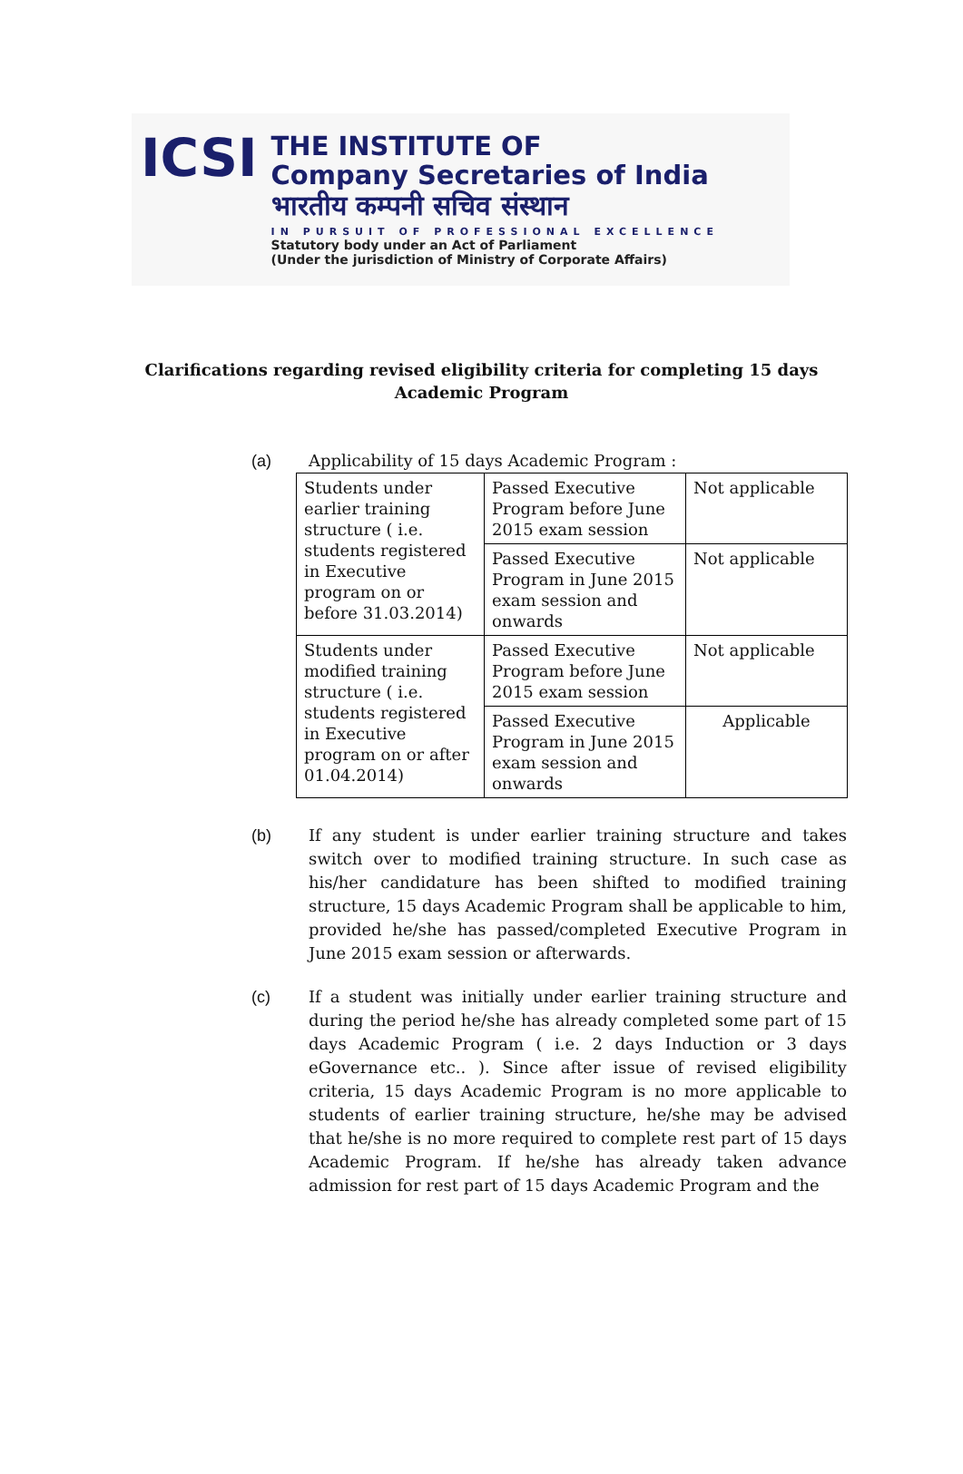ICSI
THE INSTITUTE OF
Company Secretaries of India
भारतीय कम्पनी सचिव संस्थान
IN PURSUIT OF PROFESSIONAL EXCELLENCE
Statutory body under an Act of Parliament
(Under the jurisdiction of Ministry of Corporate Affairs)
Clarifications regarding revised eligibility criteria for completing 15 days
Academic Program
(a) Applicability of 15 days Academic Program :
| Students under earlier training structure ( i.e. students registered in Executive program on or before 31.03.2014) | Passed Executive Program before June 2015 exam session | Not applicable |
| | Passed Executive Program in June 2015 exam session and onwards | Not applicable |
| Students under modified training structure ( i.e. students registered in Executive program on or after 01.04.2014) | Passed Executive Program before June 2015 exam session | Not applicable |
| | Passed Executive Program in June 2015 exam session and onwards | Applicable |
(b) If any student is under earlier training structure and takes switch over to modified training structure. In such case as his/her candidature has been shifted to modified training structure, 15 days Academic Program shall be applicable to him, provided he/she has passed/completed Executive Program in June 2015 exam session or afterwards.
(c) If a student was initially under earlier training structure and during the period he/she has already completed some part of 15 days Academic Program ( i.e. 2 days Induction or 3 days eGovernance etc.. ). Since after issue of revised eligibility criteria, 15 days Academic Program is no more applicable to students of earlier training structure, he/she may be advised that he/she is no more required to complete rest part of 15 days Academic Program. If he/she has already taken advance admission for rest part of 15 days Academic Program and the